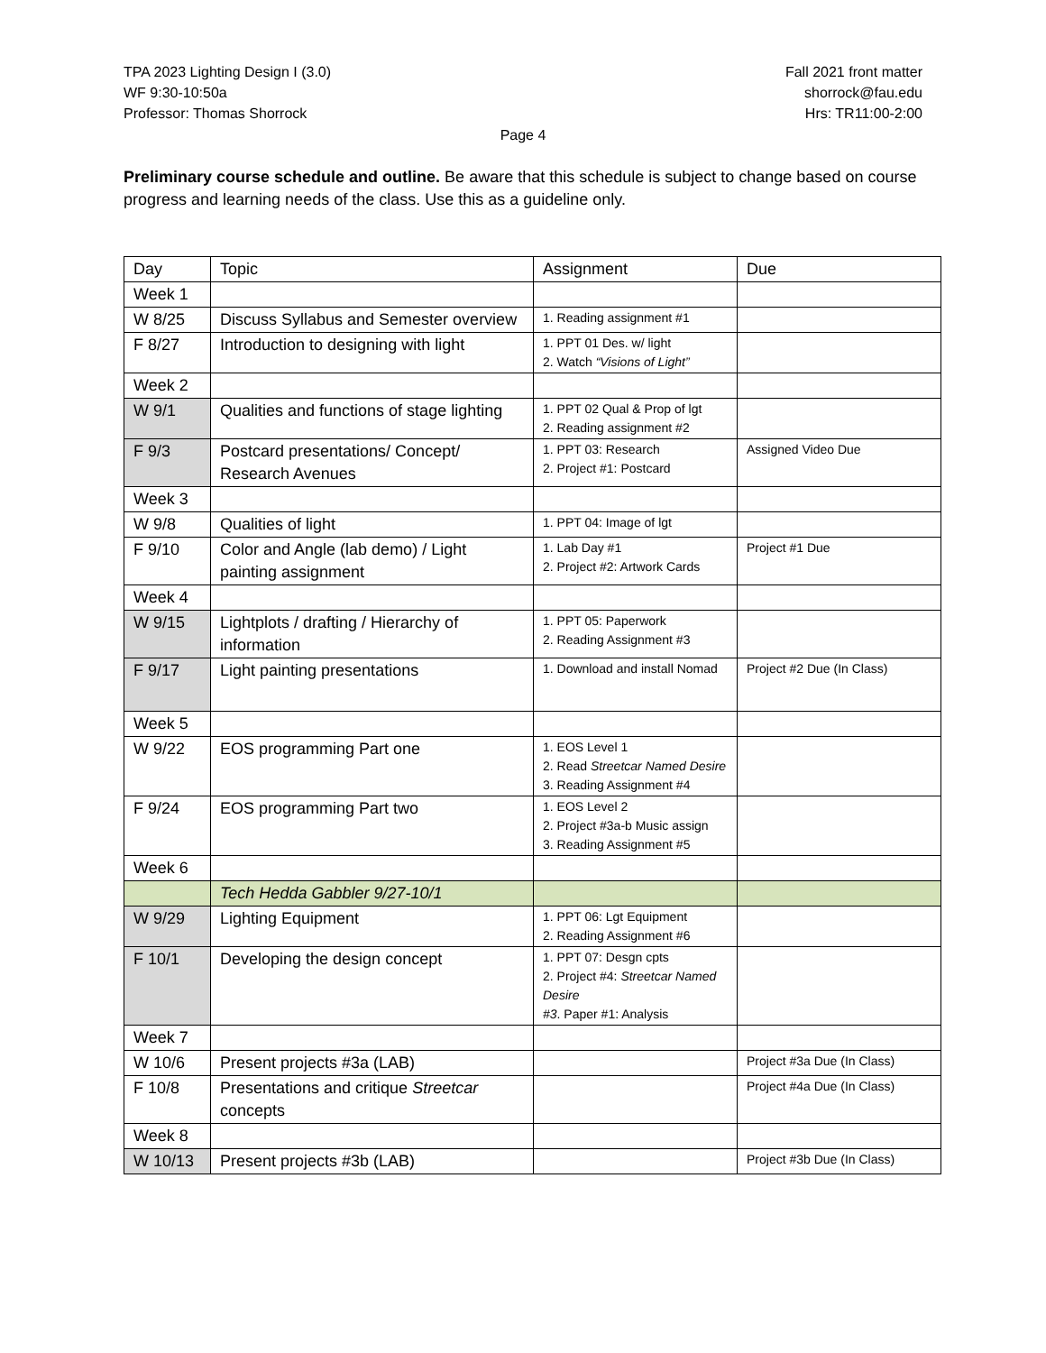TPA 2023 Lighting Design I (3.0)
WF 9:30-10:50a
Professor: Thomas Shorrock
Fall 2021 front matter
shorrock@fau.edu
Hrs: TR11:00-2:00
Page 4
Preliminary course schedule and outline. Be aware that this schedule is subject to change based on course progress and learning needs of the class. Use this as a guideline only.
| Day | Topic | Assignment | Due |
| Week 1 | | | |
| W 8/25 | Discuss Syllabus and Semester overview | 1. Reading assignment #1 | |
| F 8/27 | Introduction to designing with light | 1. PPT 01 Des. w/ light 2. Watch “Visions of Light” | |
| Week 2 | | | |
| W 9/1 | Qualities and functions of stage lighting | 1. PPT 02 Qual & Prop of lgt 2. Reading assignment #2 | |
| F 9/3 | Postcard presentations/ Concept/ Research Avenues | 1. PPT 03: Research 2. Project #1: Postcard | Assigned Video Due |
| Week 3 | | | |
| W 9/8 | Qualities of light | 1. PPT 04: Image of lgt | |
| F 9/10 | Color and Angle (lab demo) / Light painting assignment | 1. Lab Day #1 2. Project #2: Artwork Cards | Project #1 Due |
| Week 4 | | | |
| W 9/15 | Lightplots / drafting / Hierarchy of information | 1. PPT 05: Paperwork 2. Reading Assignment #3 | |
| F 9/17 | Light painting presentations | 1. Download and install Nomad | Project #2 Due (In Class) |
| Week 5 | | | |
| W 9/22 | EOS programming Part one | 1. EOS Level 1 2. Read Streetcar Named Desire 3. Reading Assignment #4 | |
| F 9/24 | EOS programming Part two | 1. EOS Level 2 2. Project #3a-b Music assign 3. Reading Assignment #5 | |
| Week 6 | | | |
| | Tech Hedda Gabbler 9/27-10/1 | | |
| W 9/29 | Lighting Equipment | 1. PPT 06: Lgt Equipment 2. Reading Assignment #6 | |
| F 10/1 | Developing the design concept | 1. PPT 07: Desgn cpts 2. Project #4: Streetcar Named Desire #3 . Paper #1: Analysis | |
| Week 7 | | | |
| W 10/6 | Present projects #3a (LAB) | | Project #3a Due (In Class) |
| F 10/8 | Presentations and critique Streetcar concepts | | Project #4a Due (In Class) |
| Week 8 | | | |
| W 10/13 | Present projects #3b (LAB) | | Project #3b Due (In Class) |